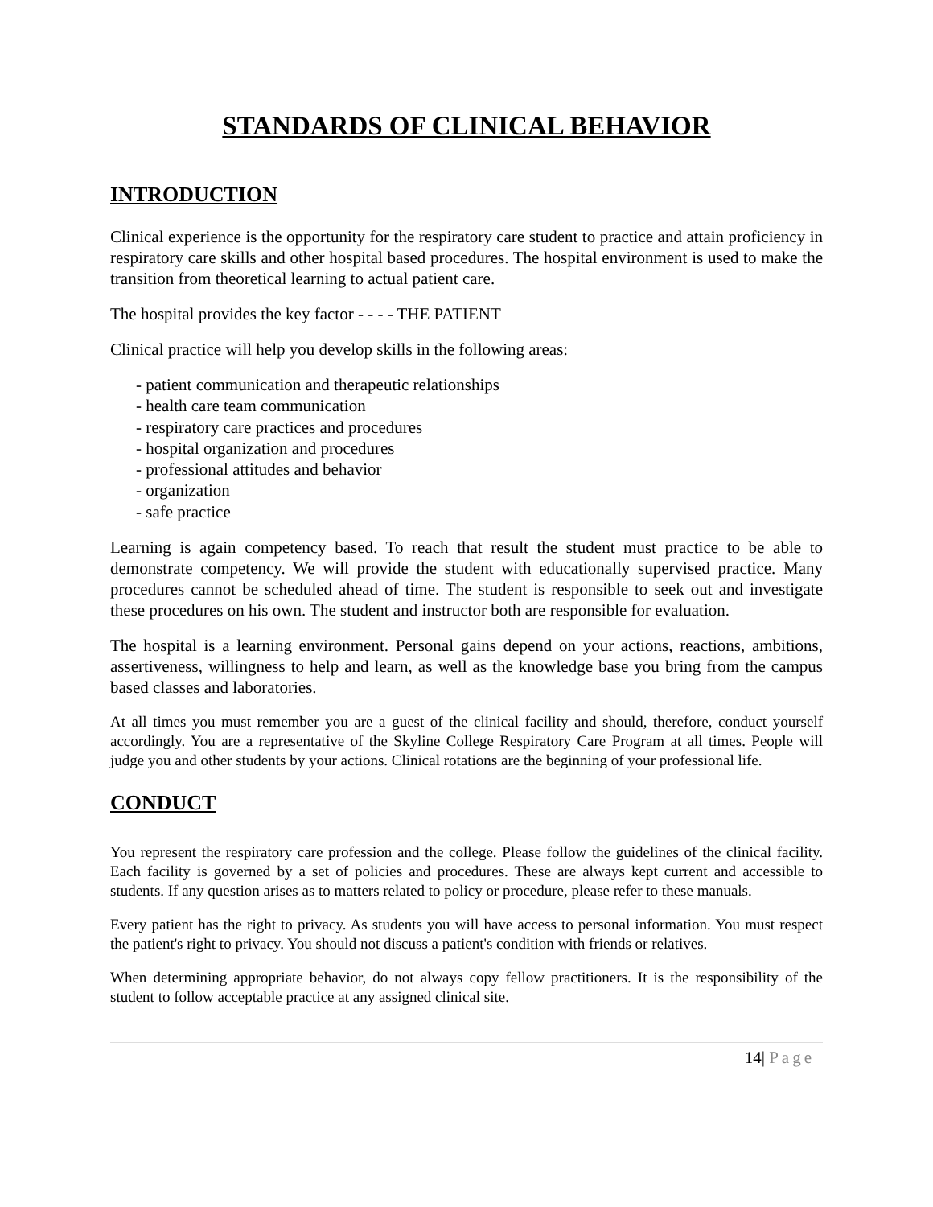STANDARDS OF CLINICAL BEHAVIOR
INTRODUCTION
Clinical experience is the opportunity for the respiratory care student to practice and attain proficiency in respiratory care skills and other hospital based procedures. The hospital environment is used to make the transition from theoretical learning to actual patient care.
The hospital provides the key factor - - - - THE PATIENT
Clinical practice will help you develop skills in the following areas:
- patient communication and therapeutic relationships
- health care team communication
- respiratory care practices and procedures
- hospital organization and procedures
- professional attitudes and behavior
- organization
- safe practice
Learning is again competency based. To reach that result the student must practice to be able to demonstrate competency. We will provide the student with educationally supervised practice. Many procedures cannot be scheduled ahead of time. The student is responsible to seek out and investigate these procedures on his own. The student and instructor both are responsible for evaluation.
The hospital is a learning environment. Personal gains depend on your actions, reactions, ambitions, assertiveness, willingness to help and learn, as well as the knowledge base you bring from the campus based classes and laboratories.
At all times you must remember you are a guest of the clinical facility and should, therefore, conduct yourself accordingly. You are a representative of the Skyline College Respiratory Care Program at all times. People will judge you and other students by your actions. Clinical rotations are the beginning of your professional life.
CONDUCT
You represent the respiratory care profession and the college. Please follow the guidelines of the clinical facility. Each facility is governed by a set of policies and procedures. These are always kept current and accessible to students. If any question arises as to matters related to policy or procedure, please refer to these manuals.
Every patient has the right to privacy. As students you will have access to personal information. You must respect the patient's right to privacy. You should not discuss a patient's condition with friends or relatives.
When determining appropriate behavior, do not always copy fellow practitioners. It is the responsibility of the student to follow acceptable practice at any assigned clinical site.
14| Page